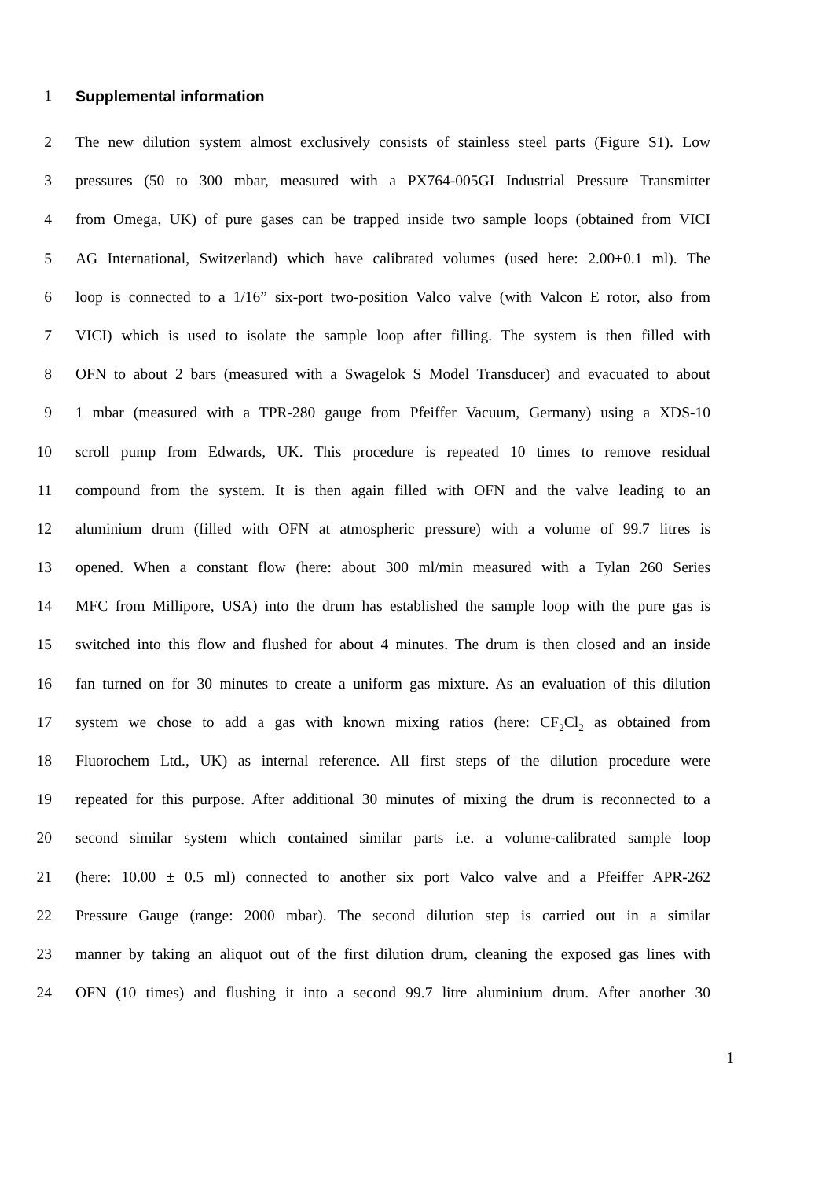1 Supplemental information
2 The new dilution system almost exclusively consists of stainless steel parts (Figure S1). Low
3 pressures (50 to 300 mbar, measured with a PX764-005GI Industrial Pressure Transmitter
4 from Omega, UK) of pure gases can be trapped inside two sample loops (obtained from VICI
5 AG International, Switzerland) which have calibrated volumes (used here: 2.00±0.1 ml). The
6 loop is connected to a 1/16” six-port two-position Valco valve (with Valcon E rotor, also from
7 VICI) which is used to isolate the sample loop after filling. The system is then filled with
8 OFN to about 2 bars (measured with a Swagelok S Model Transducer) and evacuated to about
9 1 mbar (measured with a TPR-280 gauge from Pfeiffer Vacuum, Germany) using a XDS-10
10 scroll pump from Edwards, UK. This procedure is repeated 10 times to remove residual
11 compound from the system. It is then again filled with OFN and the valve leading to an
12 aluminium drum (filled with OFN at atmospheric pressure) with a volume of 99.7 litres is
13 opened. When a constant flow (here: about 300 ml/min measured with a Tylan 260 Series
14 MFC from Millipore, USA) into the drum has established the sample loop with the pure gas is
15 switched into this flow and flushed for about 4 minutes. The drum is then closed and an inside
16 fan turned on for 30 minutes to create a uniform gas mixture. As an evaluation of this dilution
17 system we chose to add a gas with known mixing ratios (here: CF<sub>2</sub>Cl<sub>2</sub> as obtained from
18 Fluorochem Ltd., UK) as internal reference. All first steps of the dilution procedure were
19 repeated for this purpose. After additional 30 minutes of mixing the drum is reconnected to a
20 second similar system which contained similar parts i.e. a volume-calibrated sample loop
21 (here: 10.00 ± 0.5 ml) connected to another six port Valco valve and a Pfeiffer APR-262
22 Pressure Gauge (range: 2000 mbar). The second dilution step is carried out in a similar
23 manner by taking an aliquot out of the first dilution drum, cleaning the exposed gas lines with
24 OFN (10 times) and flushing it into a second 99.7 litre aluminium drum. After another 30
1